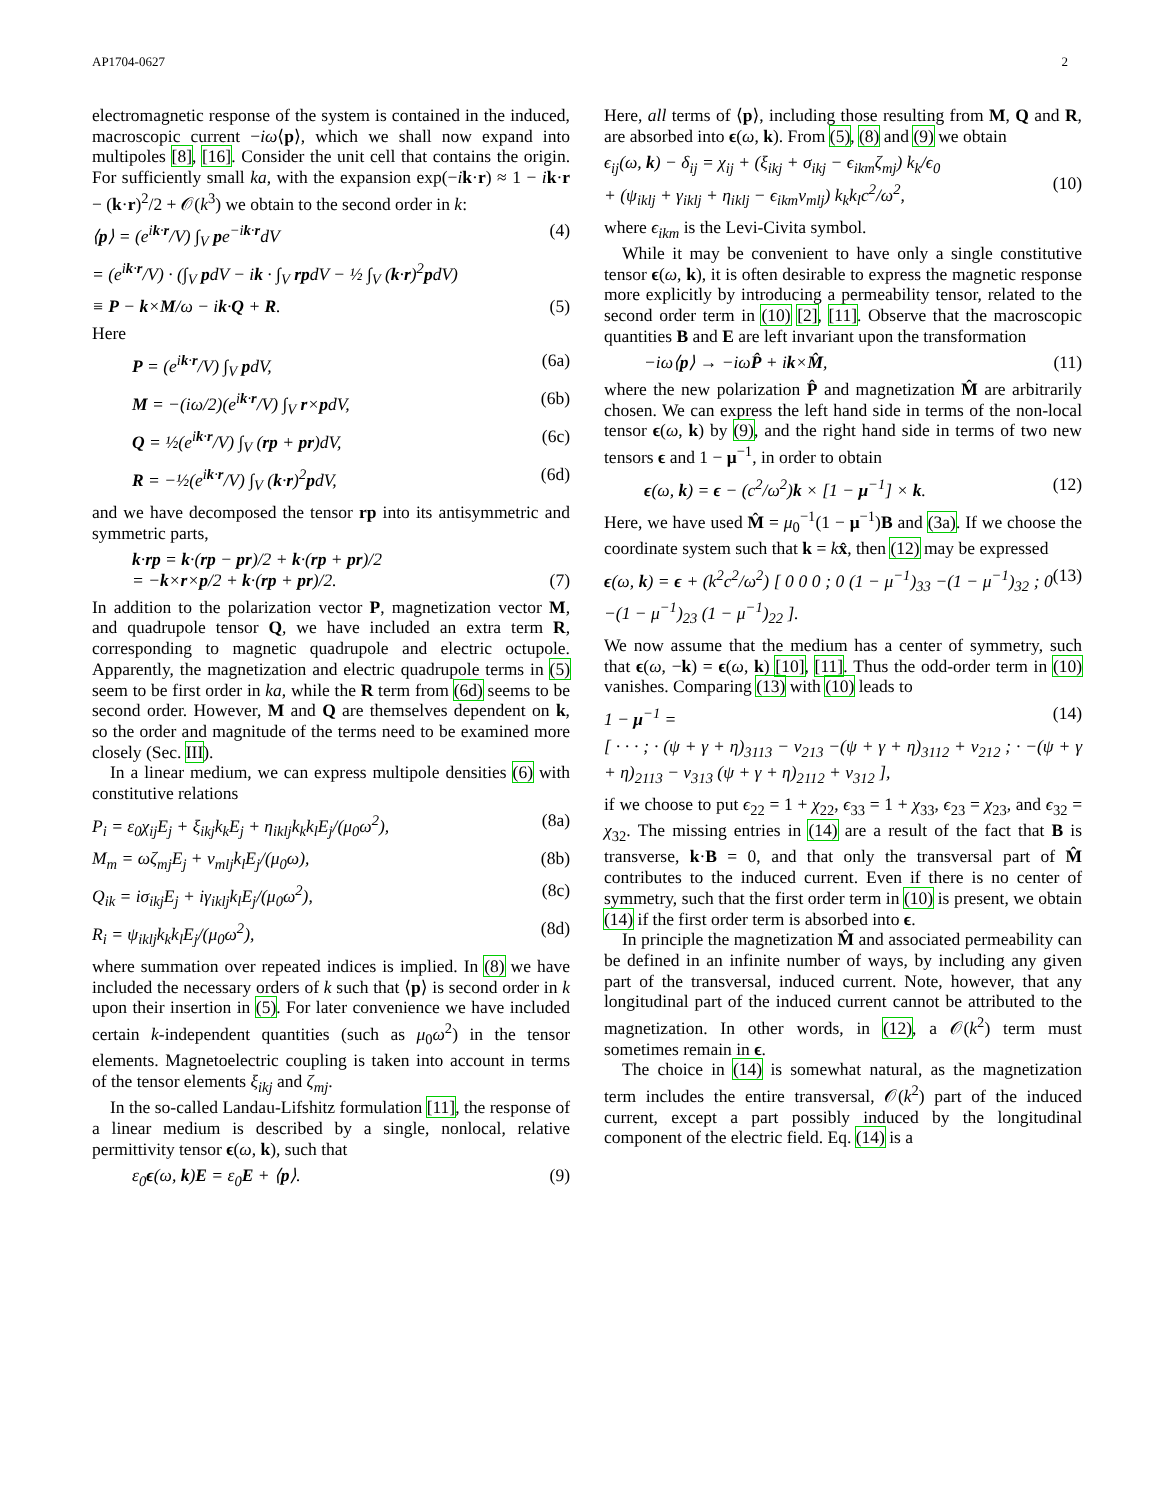AP1704-0627 2
electromagnetic response of the system is contained in the induced, macroscopic current −iω⟨p⟩, which we shall now expand into multipoles [8], [16]. Consider the unit cell that contains the origin. For sufficiently small ka, with the expansion exp(−ik·r) ≈ 1 − ik·r − (k·r)<sup>2</sup>/2 + 𝒪(k<sup>3</sup>) we obtain to the second order in k:
⟨p⟩ = (e<sup>ik·r</sup>/V) ∫<sub>V</sub> pe<sup>−ik·r</sup>dV (4)
= (e<sup>ik·r</sup>/V) · (∫<sub>V</sub> pdV − ik · ∫<sub>V</sub> rpdV − ½ ∫<sub>V</sub> (k·r)<sup>2</sup>pdV)
≡ P − k×M/ω − ik·Q + R. (5)
Here
P = (e<sup>ik·r</sup>/V) ∫<sub>V</sub> pdV, (6a)
M = −(iω/2)(e<sup>ik·r</sup>/V) ∫<sub>V</sub> r×pdV, (6b)
Q = ½(e<sup>ik·r</sup>/V) ∫<sub>V</sub> (rp + pr)dV, (6c)
R = −½(e<sup>ik·r</sup>/V) ∫<sub>V</sub> (k·r)<sup>2</sup>pdV, (6d)
and we have decomposed the tensor rp into its antisymmetric and symmetric parts,
k·rp = k·(rp − pr)/2 + k·(rp + pr)/2
= −k×r×p/2 + k·(rp + pr)/2.
(7)
In addition to the polarization vector P, magnetization vector M, and quadrupole tensor Q, we have included an extra term R, corresponding to magnetic quadrupole and electric octupole. Apparently, the magnetization and electric quadrupole terms in (5) seem to be first order in ka, while the R term from (6d) seems to be second order. However, M and Q are themselves dependent on k, so the order and magnitude of the terms need to be examined more closely (Sec. III).
In a linear medium, we can express multipole densities (6) with constitutive relations
P<sub>i</sub> = ε<sub>0</sub>χ<sub>ij</sub>E<sub>j</sub> + ξ<sub>ikj</sub>k<sub>k</sub>E<sub>j</sub> + η<sub>iklj</sub>k<sub>k</sub>k<sub>l</sub>E<sub>j</sub>/(μ<sub>0</sub>ω<sup>2</sup>), (8a)
M<sub>m</sub> = ωζ<sub>mj</sub>E<sub>j</sub> + ν<sub>mlj</sub>k<sub>l</sub>E<sub>j</sub>/(μ<sub>0</sub>ω), (8b)
Q<sub>ik</sub> = iσ<sub>ikj</sub>E<sub>j</sub> + iγ<sub>iklj</sub>k<sub>l</sub>E<sub>j</sub>/(μ<sub>0</sub>ω<sup>2</sup>), (8c)
R<sub>i</sub> = ψ<sub>iklj</sub>k<sub>k</sub>k<sub>l</sub>E<sub>j</sub>/(μ<sub>0</sub>ω<sup>2</sup>), (8d)
where summation over repeated indices is implied. In (8) we have included the necessary orders of k such that ⟨p⟩ is second order in k upon their insertion in (5). For later convenience we have included certain k-independent quantities (such as μ<sub>0</sub>ω<sup>2</sup>) in the tensor elements. Magnetoelectric coupling is taken into account in terms of the tensor elements ξ<sub>ikj</sub> and ζ<sub>mj</sub>.
In the so-called Landau-Lifshitz formulation [11], the response of a linear medium is described by a single, nonlocal, relative permittivity tensor ϵ(ω, k), such that
ε<sub>0</sub>ϵ(ω, k)E = ε<sub>0</sub>E + ⟨p⟩. (9)
Here, all terms of ⟨p⟩, including those resulting from M, Q and R, are absorbed into ϵ(ω, k). From (5), (8) and (9) we obtain
ϵ<sub>ij</sub>(ω, k) − δ<sub>ij</sub> = χ<sub>ij</sub> + (ξ<sub>ikj</sub> + σ<sub>ikj</sub> − ϵ<sub>ikm</sub>ζ<sub>mj</sub>) k<sub>k</sub>/ϵ<sub>0</sub>
+ (ψ<sub>iklj</sub> + γ<sub>iklj</sub> + η<sub>iklj</sub> − ϵ<sub>ikm</sub>ν<sub>mlj</sub>) k<sub>k</sub>k<sub>l</sub>c<sup>2</sup>/ω<sup>2</sup>,
(10)
where ϵ<sub>ikm</sub> is the Levi-Civita symbol.
While it may be convenient to have only a single constitutive tensor ϵ(ω, k), it is often desirable to express the magnetic response more explicitly by introducing a permeability tensor, related to the second order term in (10) [2], [11]. Observe that the macroscopic quantities B and E are left invariant upon the transformation
−iω⟨p⟩ → −iωP̂ + ik×M̂, (11)
where the new polarization P̂ and magnetization M̂ are arbitrarily chosen. We can express the left hand side in terms of the non-local tensor ϵ(ω, k) by (9), and the right hand side in terms of two new tensors ϵ and 1 − μ<sup>−1</sup>, in order to obtain
ϵ(ω, k) = ϵ − (c<sup>2</sup>/ω<sup>2</sup>)k × [1 − μ<sup>−1</sup>] × k. (12)
Here, we have used M̂ = μ<sub>0</sub><sup>−1</sup>(1 − μ<sup>−1</sup>)B and (3a). If we choose the coordinate system such that k = kx̂, then (12) may be expressed
ϵ(ω, k) = ϵ + (k<sup>2</sup>c<sup>2</sup>/ω<sup>2</sup>) [ 0 0 0 ; 0 (1 − μ<sup>−1</sup>)<sub>33</sub> −(1 − μ<sup>−1</sup>)<sub>32</sub> ; 0 −(1 − μ<sup>−1</sup>)<sub>23</sub> (1 − μ<sup>−1</sup>)<sub>22</sub> ]. (13)
We now assume that the medium has a center of symmetry, such that ϵ(ω, −k) = ϵ(ω, k) [10], [11]. Thus the odd-order term in (10) vanishes. Comparing (13) with (10) leads to
1 − μ<sup>−1</sup> = (14)
[ · · · ; · (ψ + γ + η)<sub>3113</sub> − ν<sub>213</sub> −(ψ + γ + η)<sub>3112</sub> + ν<sub>212</sub> ; · −(ψ + γ + η)<sub>2113</sub> − ν<sub>313</sub> (ψ + γ + η)<sub>2112</sub> + ν<sub>312</sub> ],
if we choose to put ϵ<sub>22</sub> = 1 + χ<sub>22</sub>, ϵ<sub>33</sub> = 1 + χ<sub>33</sub>, ϵ<sub>23</sub> = χ<sub>23</sub>, and ϵ<sub>32</sub> = χ<sub>32</sub>. The missing entries in (14) are a result of the fact that B is transverse, k·B = 0, and that only the transversal part of M̂ contributes to the induced current. Even if there is no center of symmetry, such that the first order term in (10) is present, we obtain (14) if the first order term is absorbed into ϵ.
In principle the magnetization M̂ and associated permeability can be defined in an infinite number of ways, by including any given part of the transversal, induced current. Note, however, that any longitudinal part of the induced current cannot be attributed to the magnetization. In other words, in (12), a 𝒪(k<sup>2</sup>) term must sometimes remain in ϵ.
The choice in (14) is somewhat natural, as the magnetization term includes the entire transversal, 𝒪(k<sup>2</sup>) part of the induced current, except a part possibly induced by the longitudinal component of the electric field. Eq. (14) is a